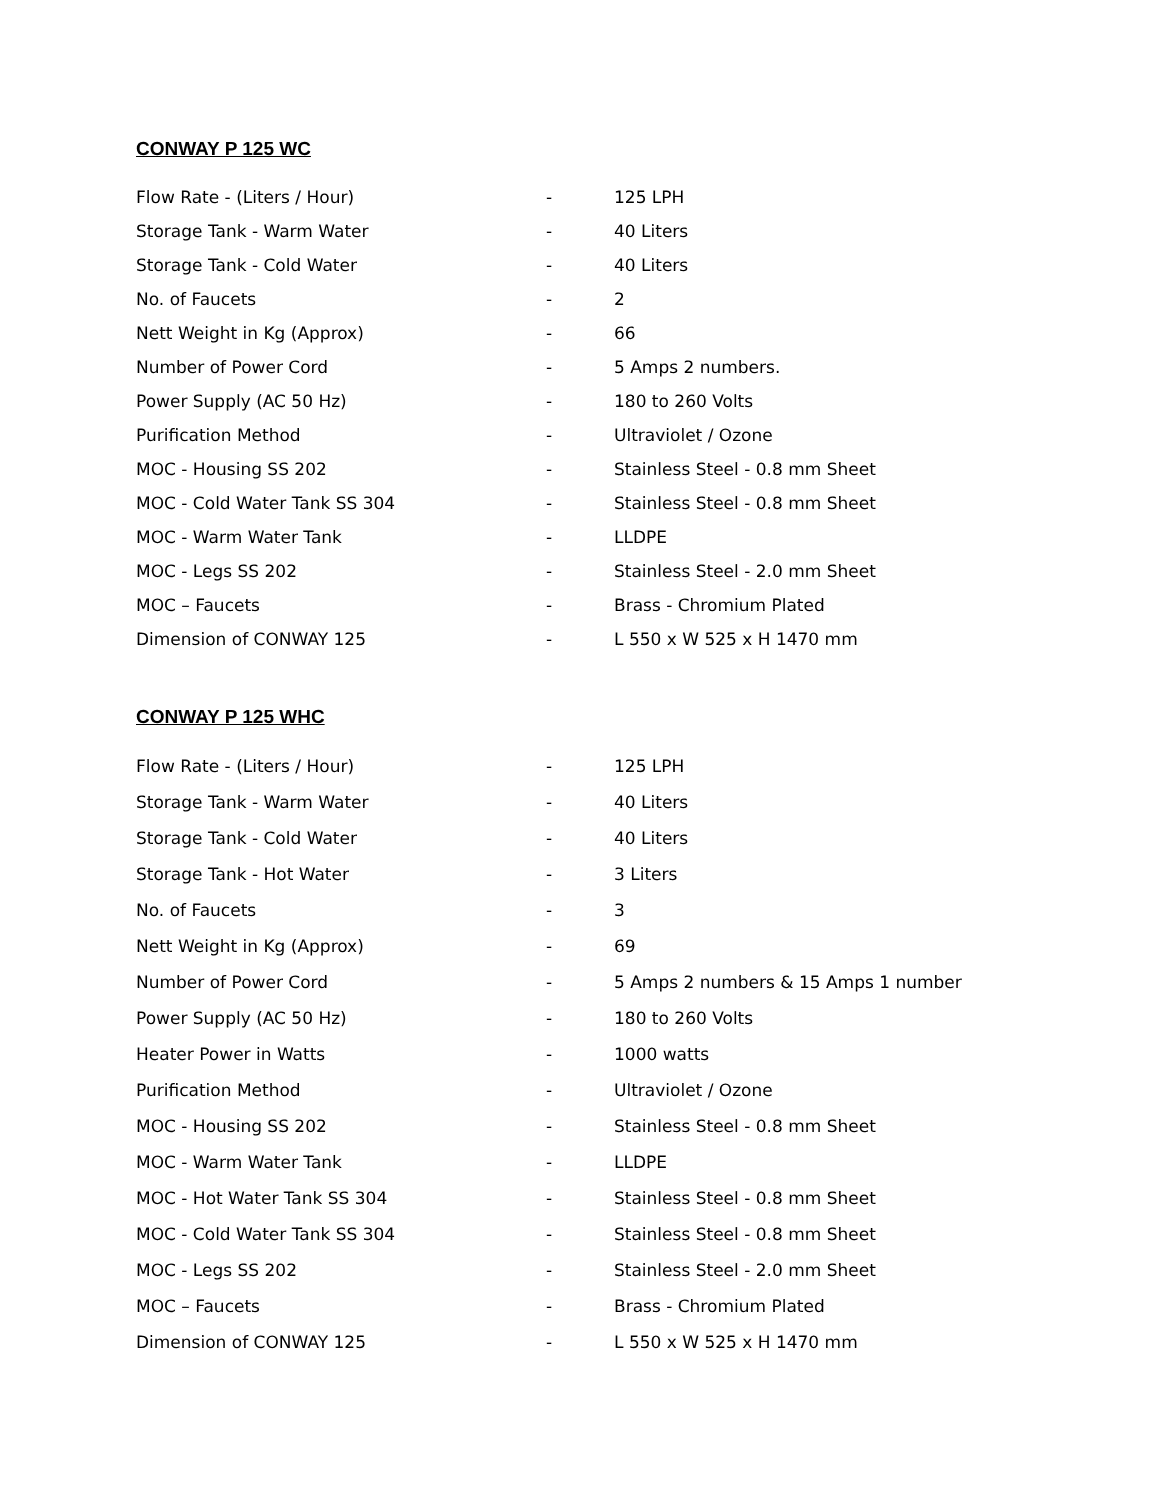CONWAY P 125 WC
| Flow Rate - (Liters / Hour) | - | 125 LPH |
| Storage Tank - Warm Water | - | 40 Liters |
| Storage Tank - Cold Water | - | 40 Liters |
| No. of Faucets | - | 2 |
| Nett Weight in Kg (Approx) | - | 66 |
| Number of Power Cord | - | 5 Amps 2 numbers. |
| Power Supply (AC 50 Hz) | - | 180 to 260 Volts |
| Purification Method | - | Ultraviolet / Ozone |
| MOC - Housing SS 202 | - | Stainless Steel - 0.8 mm Sheet |
| MOC - Cold Water Tank SS 304 | - | Stainless Steel - 0.8 mm Sheet |
| MOC - Warm Water Tank | - | LLDPE |
| MOC - Legs SS 202 | - | Stainless Steel - 2.0 mm Sheet |
| MOC – Faucets | - | Brass - Chromium Plated |
| Dimension of CONWAY 125 | - | L 550 x W 525 x H 1470 mm |
CONWAY P 125 WHC
| Flow Rate - (Liters / Hour) | - | 125 LPH |
| Storage Tank - Warm Water | - | 40 Liters |
| Storage Tank - Cold Water | - | 40 Liters |
| Storage Tank - Hot Water | - | 3 Liters |
| No. of Faucets | - | 3 |
| Nett Weight in Kg (Approx) | - | 69 |
| Number of Power Cord | - | 5 Amps 2 numbers & 15 Amps 1 number |
| Power Supply (AC 50 Hz) | - | 180 to 260 Volts |
| Heater Power in Watts | - | 1000 watts |
| Purification Method | - | Ultraviolet / Ozone |
| MOC - Housing SS 202 | - | Stainless Steel - 0.8 mm Sheet |
| MOC - Warm Water Tank | - | LLDPE |
| MOC - Hot Water Tank SS 304 | - | Stainless Steel - 0.8 mm Sheet |
| MOC - Cold Water Tank SS 304 | - | Stainless Steel - 0.8 mm Sheet |
| MOC - Legs SS 202 | - | Stainless Steel - 2.0 mm Sheet |
| MOC – Faucets | - | Brass - Chromium Plated |
| Dimension of CONWAY 125 | - | L 550 x W 525 x H 1470 mm |